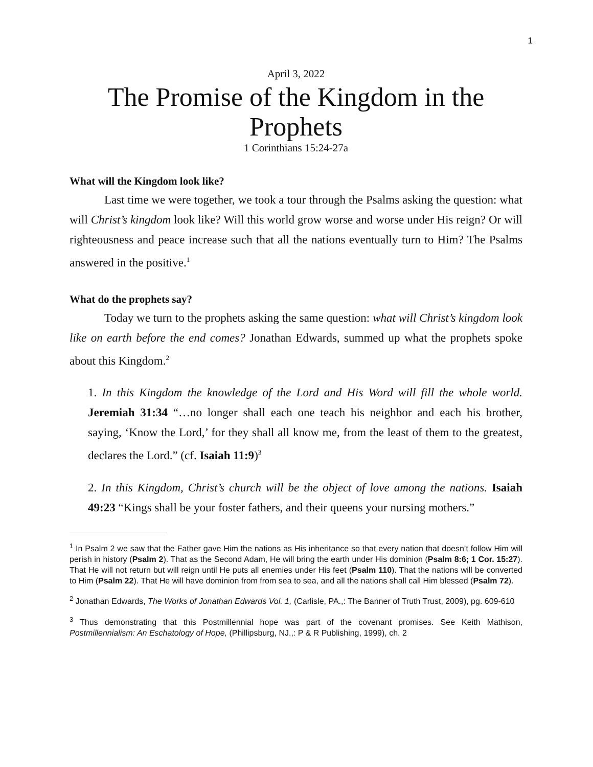1
April 3, 2022
The Promise of the Kingdom in the Prophets
1 Corinthians 15:24-27a
What will the Kingdom look like?
Last time we were together, we took a tour through the Psalms asking the question: what will Christ’s kingdom look like? Will this world grow worse and worse under His reign? Or will righteousness and peace increase such that all the nations eventually turn to Him? The Psalms answered in the positive.<sup>1</sup>
What do the prophets say?
Today we turn to the prophets asking the same question: what will Christ’s kingdom look like on earth before the end comes? Jonathan Edwards, summed up what the prophets spoke about this Kingdom.<sup>2</sup>
1. In this Kingdom the knowledge of the Lord and His Word will fill the whole world. Jeremiah 31:34 “…no longer shall each one teach his neighbor and each his brother, saying, ‘Know the Lord,’ for they shall all know me, from the least of them to the greatest, declares the Lord.” (cf. Isaiah 11:9)<sup>3</sup>
2. In this Kingdom, Christ’s church will be the object of love among the nations. Isaiah 49:23 “Kings shall be your foster fathers, and their queens your nursing mothers.”
<sup>1</sup> In Psalm 2 we saw that the Father gave Him the nations as His inheritance so that every nation that doesn’t follow Him will perish in history (Psalm 2). That as the Second Adam, He will bring the earth under His dominion (Psalm 8:6; 1 Cor. 15:27). That He will not return but will reign until He puts all enemies under His feet (Psalm 110). That the nations will be converted to Him (Psalm 22). That He will have dominion from from sea to sea, and all the nations shall call Him blessed (Psalm 72).
<sup>2</sup> Jonathan Edwards, The Works of Jonathan Edwards Vol. 1, (Carlisle, PA.,: The Banner of Truth Trust, 2009), pg. 609-610
<sup>3</sup> Thus demonstrating that this Postmillennial hope was part of the covenant promises. See Keith Mathison, Postmillennialism: An Eschatology of Hope, (Phillipsburg, NJ.,: P & R Publishing, 1999), ch. 2